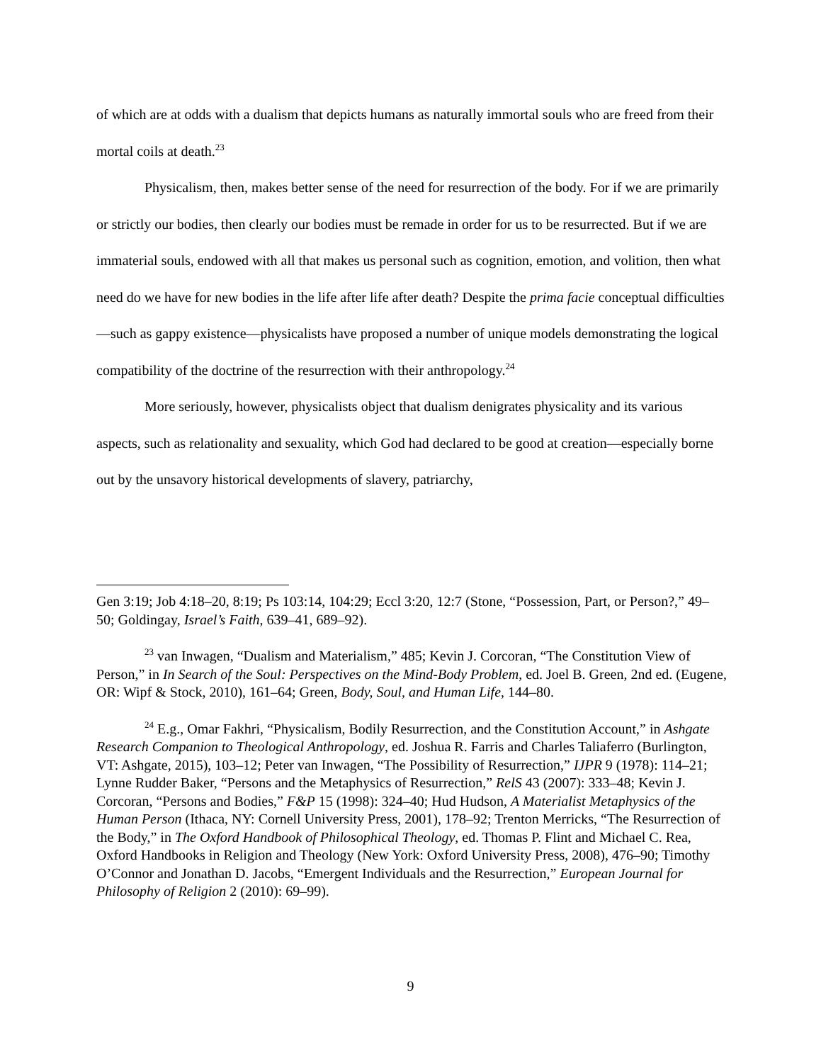of which are at odds with a dualism that depicts humans as naturally immortal souls who are freed from their mortal coils at death.<sup>23</sup>
Physicalism, then, makes better sense of the need for resurrection of the body. For if we are primarily or strictly our bodies, then clearly our bodies must be remade in order for us to be resurrected. But if we are immaterial souls, endowed with all that makes us personal such as cognition, emotion, and volition, then what need do we have for new bodies in the life after life after death? Despite the prima facie conceptual difficulties—such as gappy existence—physicalists have proposed a number of unique models demonstrating the logical compatibility of the doctrine of the resurrection with their anthropology.<sup>24</sup>
More seriously, however, physicalists object that dualism denigrates physicality and its various aspects, such as relationality and sexuality, which God had declared to be good at creation—especially borne out by the unsavory historical developments of slavery, patriarchy,
Gen 3:19; Job 4:18–20, 8:19; Ps 103:14, 104:29; Eccl 3:20, 12:7 (Stone, “Possession, Part, or Person?,” 49–50; Goldingay, Israel’s Faith, 639–41, 689–92).
<sup>23</sup> van Inwagen, “Dualism and Materialism,” 485; Kevin J. Corcoran, “The Constitution View of Person,” in In Search of the Soul: Perspectives on the Mind-Body Problem, ed. Joel B. Green, 2nd ed. (Eugene, OR: Wipf & Stock, 2010), 161–64; Green, Body, Soul, and Human Life, 144–80.
<sup>24</sup> E.g., Omar Fakhri, “Physicalism, Bodily Resurrection, and the Constitution Account,” in Ashgate Research Companion to Theological Anthropology, ed. Joshua R. Farris and Charles Taliaferro (Burlington, VT: Ashgate, 2015), 103–12; Peter van Inwagen, “The Possibility of Resurrection,” IJPR 9 (1978): 114–21; Lynne Rudder Baker, “Persons and the Metaphysics of Resurrection,” RelS 43 (2007): 333–48; Kevin J. Corcoran, “Persons and Bodies,” F&P 15 (1998): 324–40; Hud Hudson, A Materialist Metaphysics of the Human Person (Ithaca, NY: Cornell University Press, 2001), 178–92; Trenton Merricks, “The Resurrection of the Body,” in The Oxford Handbook of Philosophical Theology, ed. Thomas P. Flint and Michael C. Rea, Oxford Handbooks in Religion and Theology (New York: Oxford University Press, 2008), 476–90; Timothy O’Connor and Jonathan D. Jacobs, “Emergent Individuals and the Resurrection,” European Journal for Philosophy of Religion 2 (2010): 69–99).
9